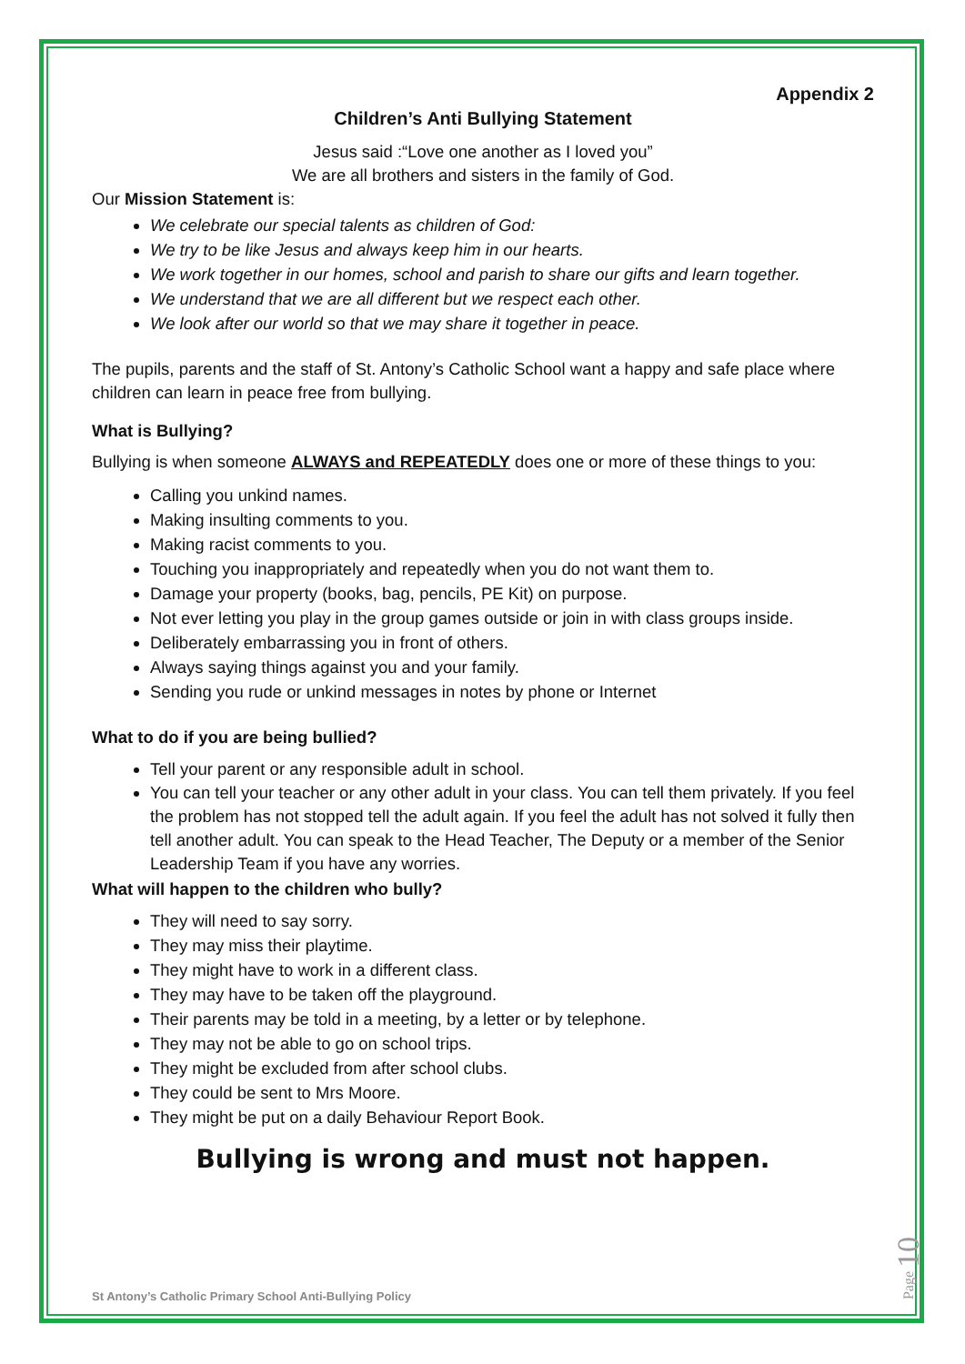Appendix 2
Children’s Anti Bullying Statement
Jesus said :“Love one another as I loved you”
We are all brothers and sisters in the family of God.
Our Mission Statement is:
We celebrate our special talents as children of God:
We try to be like Jesus and always keep him in our hearts.
We work together in our homes, school and parish to share our gifts and learn together.
We understand that we are all different but we respect each other.
We look after our world so that we may share it together in peace.
The pupils, parents and the staff of St. Antony’s Catholic School want a happy and safe place where children can learn in peace free from bullying.
What is Bullying?
Bullying is when someone ALWAYS and REPEATEDLY does one or more of these things to you:
Calling you unkind names.
Making insulting comments to you.
Making racist comments to you.
Touching you inappropriately and repeatedly when you do not want them to.
Damage your property (books, bag, pencils, PE Kit) on purpose.
Not ever letting you play in the group games outside or join in with class groups inside.
Deliberately embarrassing you in front of others.
Always saying things against you and your family.
Sending you rude or unkind messages in notes by phone or Internet
What to do if you are being bullied?
Tell your parent or any responsible adult in school.
You can tell your teacher or any other adult in your class. You can tell them privately. If you feel the problem has not stopped tell the adult again. If you feel the adult has not solved it fully then tell another adult. You can speak to the Head Teacher, The Deputy or a member of the Senior Leadership Team if you have any worries.
What will happen to the children who bully?
They will need to say sorry.
They may miss their playtime.
They might have to work in a different class.
They may have to be taken off the playground.
Their parents may be told in a meeting, by a letter or by telephone.
They may not be able to go on school trips.
They might be excluded from after school clubs.
They could be sent to Mrs Moore.
They might be put on a daily Behaviour Report Book.
Bullying is wrong and must not happen.
St Antony’s Catholic Primary School Anti-Bullying Policy
Page 10